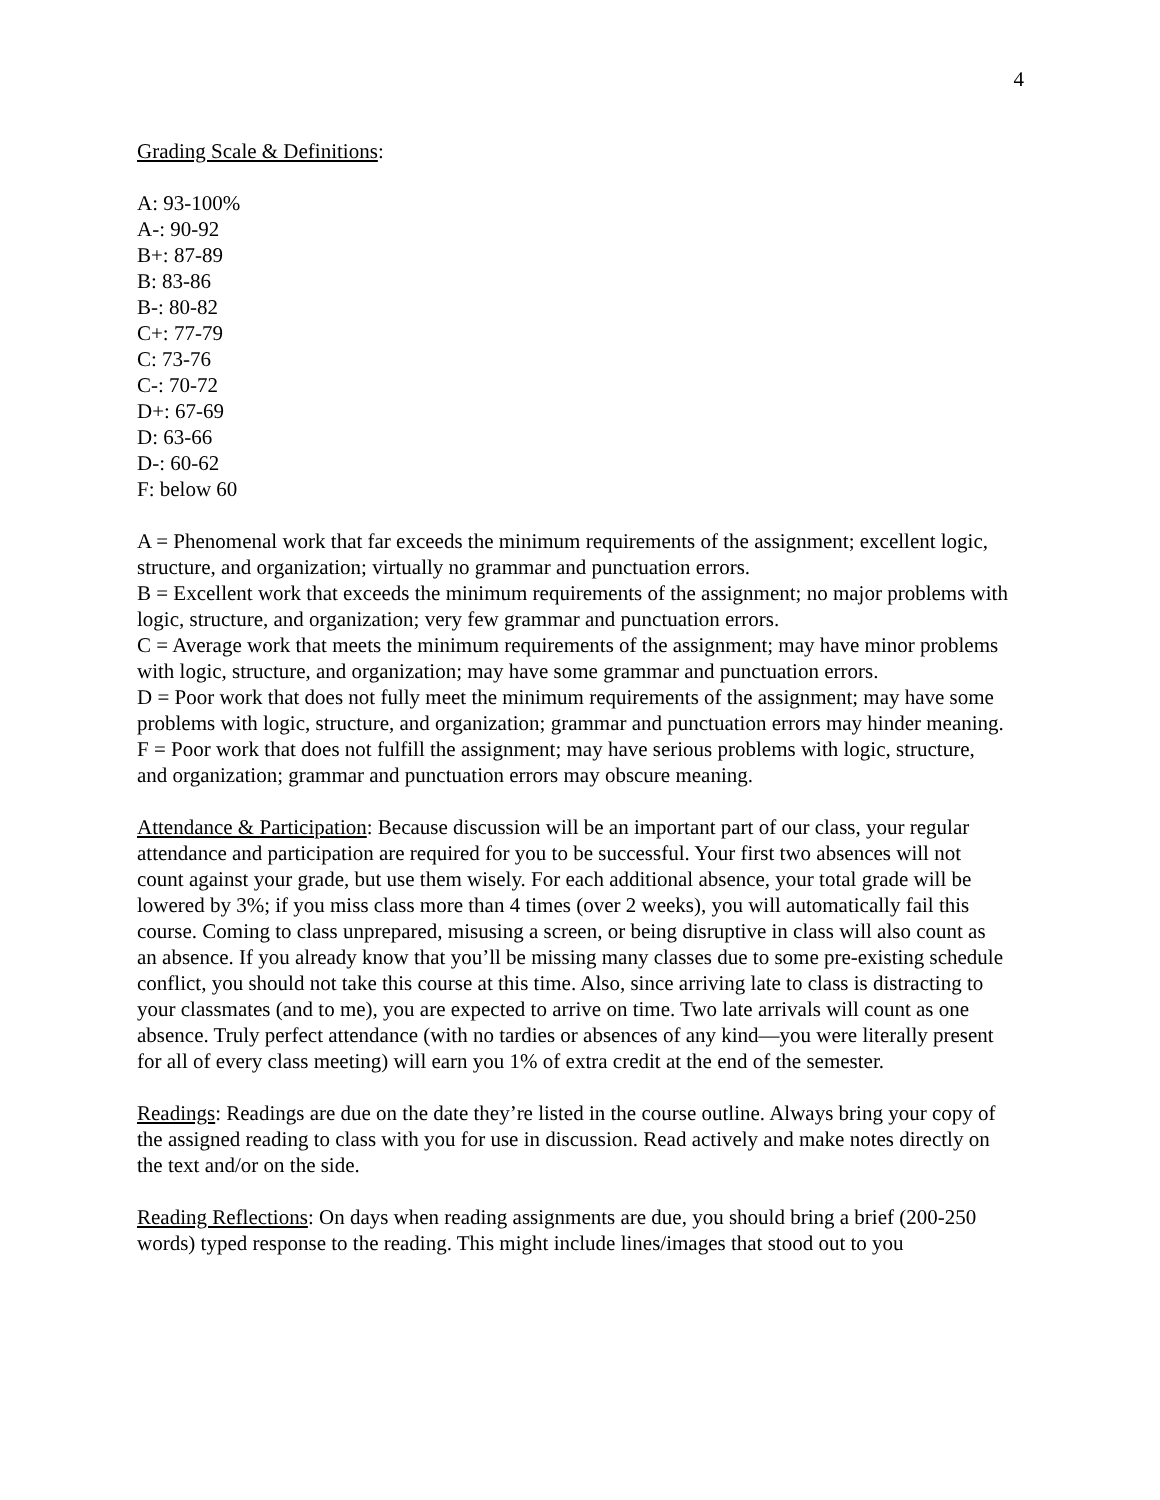4
Grading Scale & Definitions:
A: 93-100%
A-: 90-92
B+: 87-89
B: 83-86
B-: 80-82
C+: 77-79
C: 73-76
C-: 70-72
D+: 67-69
D: 63-66
D-: 60-62
F: below 60
A = Phenomenal work that far exceeds the minimum requirements of the assignment; excellent logic, structure, and organization; virtually no grammar and punctuation errors.
B = Excellent work that exceeds the minimum requirements of the assignment; no major problems with logic, structure, and organization; very few grammar and punctuation errors.
C = Average work that meets the minimum requirements of the assignment; may have minor problems with logic, structure, and organization; may have some grammar and punctuation errors.
D = Poor work that does not fully meet the minimum requirements of the assignment; may have some problems with logic, structure, and organization; grammar and punctuation errors may hinder meaning.
F = Poor work that does not fulfill the assignment; may have serious problems with logic, structure, and organization; grammar and punctuation errors may obscure meaning.
Attendance & Participation: Because discussion will be an important part of our class, your regular attendance and participation are required for you to be successful. Your first two absences will not count against your grade, but use them wisely. For each additional absence, your total grade will be lowered by 3%; if you miss class more than 4 times (over 2 weeks), you will automatically fail this course. Coming to class unprepared, misusing a screen, or being disruptive in class will also count as an absence. If you already know that you’ll be missing many classes due to some pre-existing schedule conflict, you should not take this course at this time. Also, since arriving late to class is distracting to your classmates (and to me), you are expected to arrive on time. Two late arrivals will count as one absence. Truly perfect attendance (with no tardies or absences of any kind—you were literally present for all of every class meeting) will earn you 1% of extra credit at the end of the semester.
Readings: Readings are due on the date they’re listed in the course outline. Always bring your copy of the assigned reading to class with you for use in discussion. Read actively and make notes directly on the text and/or on the side.
Reading Reflections: On days when reading assignments are due, you should bring a brief (200-250 words) typed response to the reading. This might include lines/images that stood out to you